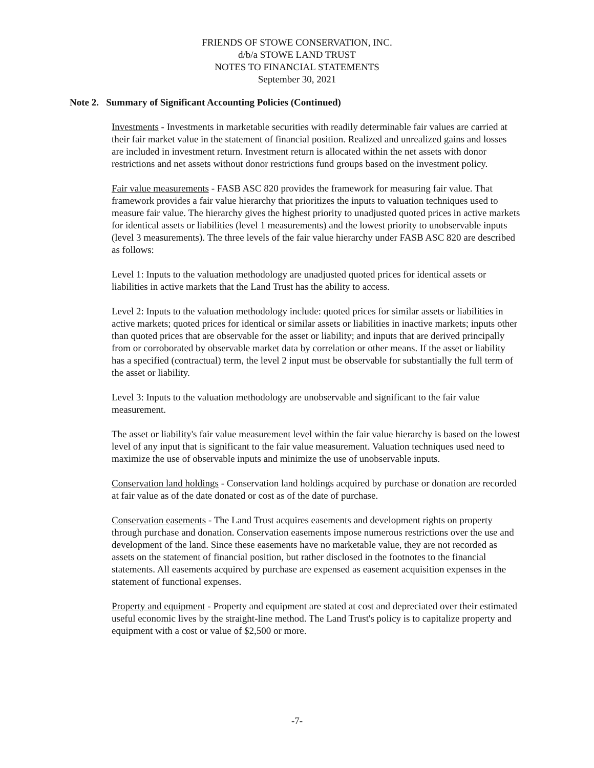FRIENDS OF STOWE CONSERVATION, INC.
d/b/a STOWE LAND TRUST
NOTES TO FINANCIAL STATEMENTS
September 30, 2021
Note 2. Summary of Significant Accounting Policies (Continued)
Investments - Investments in marketable securities with readily determinable fair values are carried at their fair market value in the statement of financial position. Realized and unrealized gains and losses are included in investment return. Investment return is allocated within the net assets with donor restrictions and net assets without donor restrictions fund groups based on the investment policy.
Fair value measurements - FASB ASC 820 provides the framework for measuring fair value. That framework provides a fair value hierarchy that prioritizes the inputs to valuation techniques used to measure fair value. The hierarchy gives the highest priority to unadjusted quoted prices in active markets for identical assets or liabilities (level 1 measurements) and the lowest priority to unobservable inputs (level 3 measurements). The three levels of the fair value hierarchy under FASB ASC 820 are described as follows:
Level 1: Inputs to the valuation methodology are unadjusted quoted prices for identical assets or liabilities in active markets that the Land Trust has the ability to access.
Level 2: Inputs to the valuation methodology include: quoted prices for similar assets or liabilities in active markets; quoted prices for identical or similar assets or liabilities in inactive markets; inputs other than quoted prices that are observable for the asset or liability; and inputs that are derived principally from or corroborated by observable market data by correlation or other means. If the asset or liability has a specified (contractual) term, the level 2 input must be observable for substantially the full term of the asset or liability.
Level 3: Inputs to the valuation methodology are unobservable and significant to the fair value measurement.
The asset or liability's fair value measurement level within the fair value hierarchy is based on the lowest level of any input that is significant to the fair value measurement. Valuation techniques used need to maximize the use of observable inputs and minimize the use of unobservable inputs.
Conservation land holdings - Conservation land holdings acquired by purchase or donation are recorded at fair value as of the date donated or cost as of the date of purchase.
Conservation easements - The Land Trust acquires easements and development rights on property through purchase and donation. Conservation easements impose numerous restrictions over the use and development of the land. Since these easements have no marketable value, they are not recorded as assets on the statement of financial position, but rather disclosed in the footnotes to the financial statements. All easements acquired by purchase are expensed as easement acquisition expenses in the statement of functional expenses.
Property and equipment - Property and equipment are stated at cost and depreciated over their estimated useful economic lives by the straight-line method. The Land Trust's policy is to capitalize property and equipment with a cost or value of $2,500 or more.
-7-